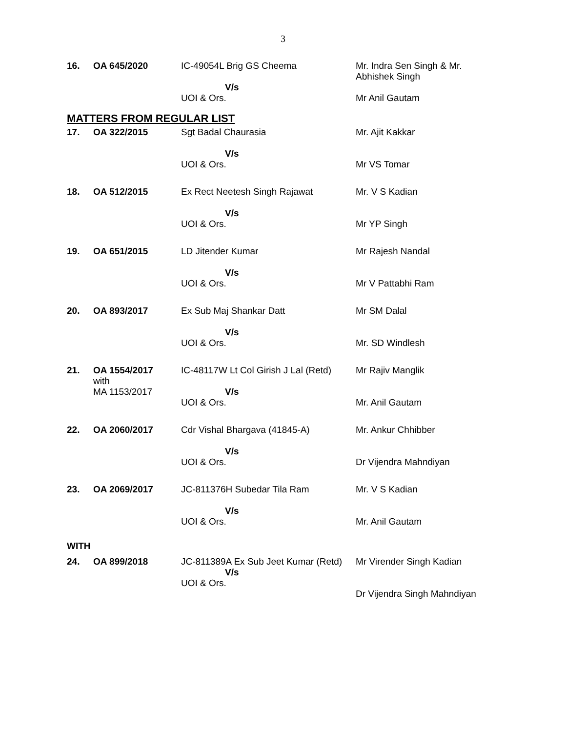3
| 16. | OA 645/2020 | IC-49054L Brig GS Cheema V/s UOI & Ors. | Mr. Indra Sen Singh & Mr. Abhishek Singh Mr Anil Gautam |
| MATTERS FROM REGULAR LIST | | | |
| 17. | OA 322/2015 | Sgt Badal Chaurasia V/s UOI & Ors. | Mr. Ajit Kakkar Mr VS Tomar |
| 18. | OA 512/2015 | Ex Rect Neetesh Singh Rajawat V/s UOI & Ors. | Mr. V S Kadian Mr YP Singh |
| 19. | OA 651/2015 | LD Jitender Kumar V/s UOI & Ors. | Mr Rajesh Nandal Mr V Pattabhi Ram |
| 20. | OA 893/2017 | Ex Sub Maj Shankar Datt V/s UOI & Ors. | Mr SM Dalal Mr. SD Windlesh |
| 21. | OA 1554/2017 with MA 1153/2017 | IC-48117W Lt Col Girish J Lal (Retd) V/s UOI & Ors. | Mr Rajiv Manglik Mr. Anil Gautam |
| 22. | OA 2060/2017 | Cdr Vishal Bhargava (41845-A) V/s UOI & Ors. | Mr. Ankur Chhibber Dr Vijendra Mahndiyan |
| 23. | OA 2069/2017 | JC-811376H Subedar Tila Ram V/s UOI & Ors. | Mr. V S Kadian Mr. Anil Gautam |
| WITH | | | |
| 24. | OA 899/2018 | JC-811389A Ex Sub Jeet Kumar (Retd) V/s UOI & Ors. | Mr Virender Singh Kadian Dr Vijendra Singh Mahndiyan |